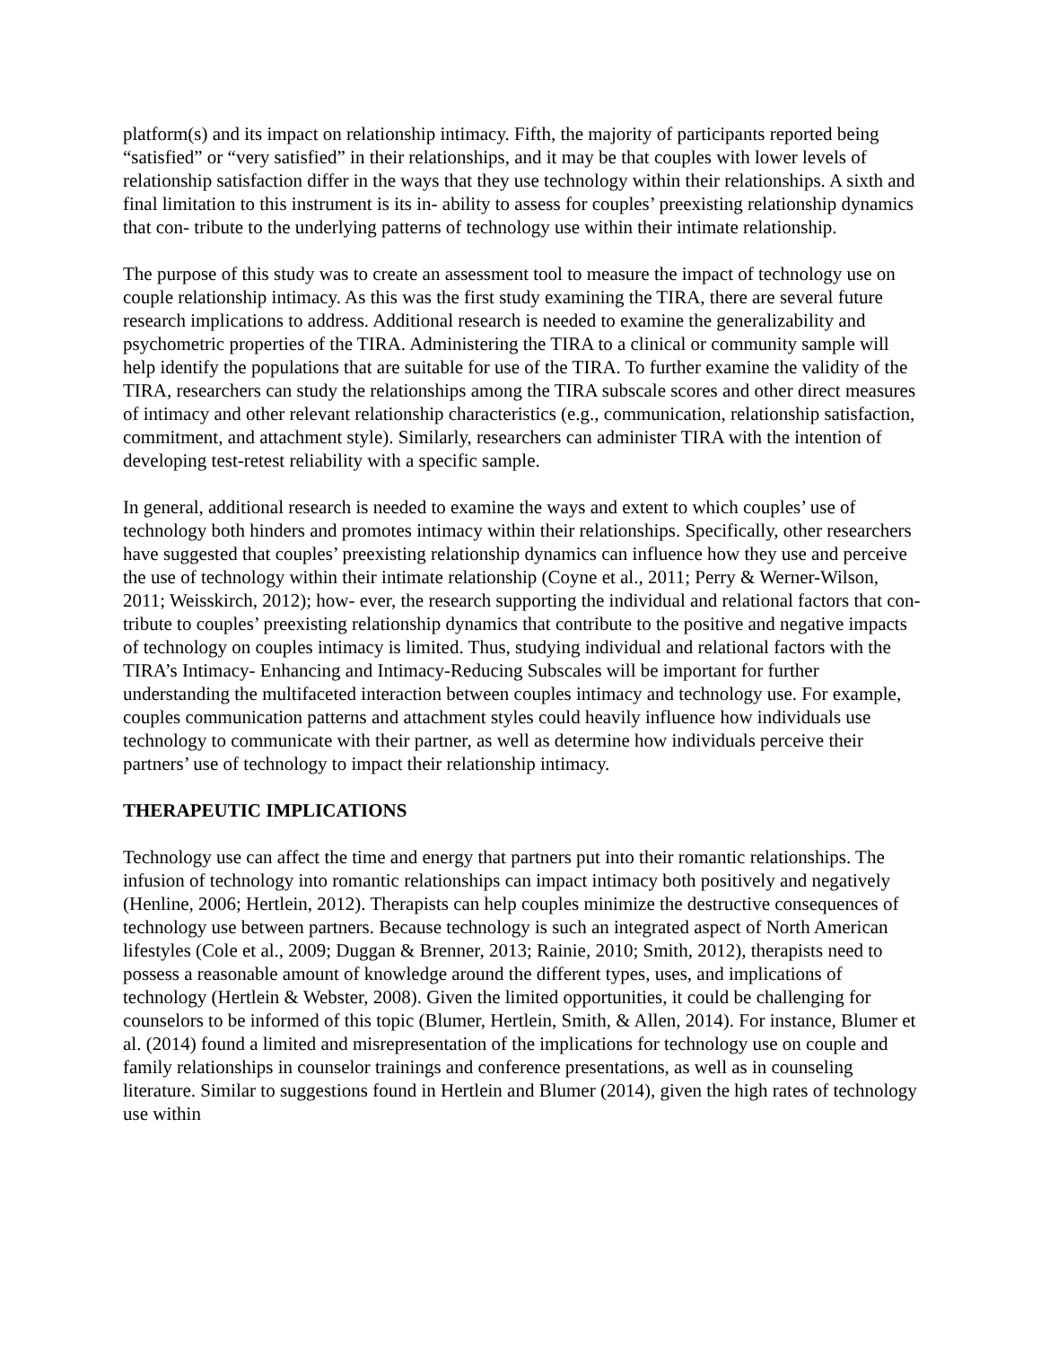platform(s) and its impact on relationship intimacy. Fifth, the majority of participants reported being “satisfied” or “very satisfied” in their relationships, and it may be that couples with lower levels of relationship satisfaction differ in the ways that they use technology within their relationships. A sixth and final limitation to this instrument is its in- ability to assess for couples’ preexisting relationship dynamics that con- tribute to the underlying patterns of technology use within their intimate relationship.
The purpose of this study was to create an assessment tool to measure the impact of technology use on couple relationship intimacy. As this was the first study examining the TIRA, there are several future research implications to address. Additional research is needed to examine the generalizability and psychometric properties of the TIRA. Administering the TIRA to a clinical or community sample will help identify the populations that are suitable for use of the TIRA. To further examine the validity of the TIRA, researchers can study the relationships among the TIRA subscale scores and other direct measures of intimacy and other relevant relationship characteristics (e.g., communication, relationship satisfaction, commitment, and attachment style). Similarly, researchers can administer TIRA with the intention of developing test-retest reliability with a specific sample.
In general, additional research is needed to examine the ways and extent to which couples’ use of technology both hinders and promotes intimacy within their relationships. Specifically, other researchers have suggested that couples’ preexisting relationship dynamics can influence how they use and perceive the use of technology within their intimate relationship (Coyne et al., 2011; Perry & Werner-Wilson, 2011; Weisskirch, 2012); how- ever, the research supporting the individual and relational factors that con- tribute to couples’ preexisting relationship dynamics that contribute to the positive and negative impacts of technology on couples intimacy is limited. Thus, studying individual and relational factors with the TIRA’s Intimacy- Enhancing and Intimacy-Reducing Subscales will be important for further understanding the multifaceted interaction between couples intimacy and technology use. For example, couples communication patterns and attachment styles could heavily influence how individuals use technology to communicate with their partner, as well as determine how individuals perceive their partners’ use of technology to impact their relationship intimacy.
THERAPEUTIC IMPLICATIONS
Technology use can affect the time and energy that partners put into their romantic relationships. The infusion of technology into romantic relationships can impact intimacy both positively and negatively (Henline, 2006; Hertlein, 2012). Therapists can help couples minimize the destructive consequences of technology use between partners. Because technology is such an integrated aspect of North American lifestyles (Cole et al., 2009; Duggan & Brenner, 2013; Rainie, 2010; Smith, 2012), therapists need to possess a reasonable amount of knowledge around the different types, uses, and implications of technology (Hertlein & Webster, 2008). Given the limited opportunities, it could be challenging for counselors to be informed of this topic (Blumer, Hertlein, Smith, & Allen, 2014). For instance, Blumer et al. (2014) found a limited and misrepresentation of the implications for technology use on couple and family relationships in counselor trainings and conference presentations, as well as in counseling literature. Similar to suggestions found in Hertlein and Blumer (2014), given the high rates of technology use within